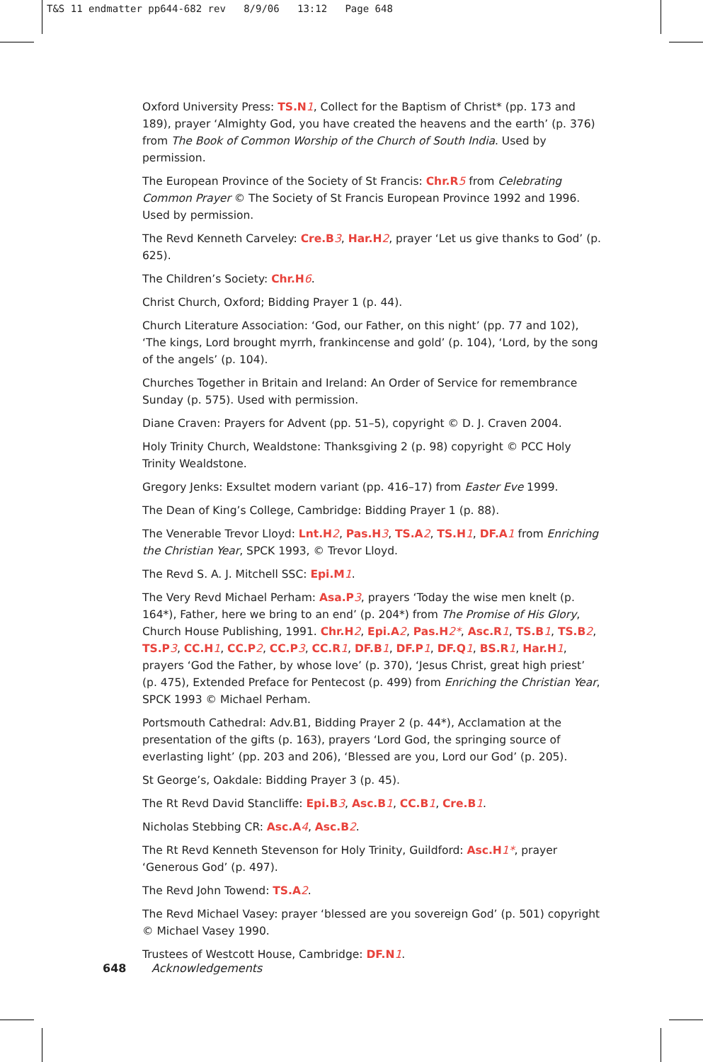T&S 11 endmatter pp644-682 rev 8/9/06 13:12 Page 648
Oxford University Press: TS.N 1, Collect for the Baptism of Christ* (pp. 173 and 189), prayer ‘Almighty God, you have created the heavens and the earth’ (p. 376) from The Book of Common Worship of the Church of South India. Used by permission.
The European Province of the Society of St Francis: Chr.R 5 from Celebrating Common Prayer © The Society of St Francis European Province 1992 and 1996. Used by permission.
The Revd Kenneth Carveley: Cre.B 3, Har.H 2, prayer ‘Let us give thanks to God’ (p. 625).
The Children’s Society: Chr.H 6.
Christ Church, Oxford; Bidding Prayer 1 (p. 44).
Church Literature Association: ‘God, our Father, on this night’ (pp. 77 and 102), ‘The kings, Lord brought myrrh, frankincense and gold’ (p. 104), ‘Lord, by the song of the angels’ (p. 104).
Churches Together in Britain and Ireland: An Order of Service for remembrance Sunday (p. 575). Used with permission.
Diane Craven: Prayers for Advent (pp. 51–5), copyright © D. J. Craven 2004.
Holy Trinity Church, Wealdstone: Thanksgiving 2 (p. 98) copyright © PCC Holy Trinity Wealdstone.
Gregory Jenks: Exsultet modern variant (pp. 416–17) from Easter Eve 1999.
The Dean of King’s College, Cambridge: Bidding Prayer 1 (p. 88).
The Venerable Trevor Lloyd: Lnt.H 2, Pas.H 3, TS.A 2, TS.H 1, DF.A 1 from Enriching the Christian Year, SPCK 1993, © Trevor Lloyd.
The Revd S. A. J. Mitchell SSC: Epi.M 1.
The Very Revd Michael Perham: Asa.P 3, prayers ‘Today the wise men knelt (p. 164*), Father, here we bring to an end’ (p. 204*) from The Promise of His Glory, Church House Publishing, 1991. Chr.H 2, Epi.A 2, Pas.H 2*, Asc.R 1, TS.B 1, TS.B 2, TS.P 3, CC.H 1, CC.P 2, CC.P 3, CC.R 1, DF.B 1, DF.P 1, DF.Q 1, BS.R 1, Har.H 1, prayers ‘God the Father, by whose love’ (p. 370), ‘Jesus Christ, great high priest’ (p. 475), Extended Preface for Pentecost (p. 499) from Enriching the Christian Year, SPCK 1993 © Michael Perham.
Portsmouth Cathedral: Adv.B1, Bidding Prayer 2 (p. 44*), Acclamation at the presentation of the gifts (p. 163), prayers ‘Lord God, the springing source of everlasting light’ (pp. 203 and 206), ‘Blessed are you, Lord our God’ (p. 205).
St George’s, Oakdale: Bidding Prayer 3 (p. 45).
The Rt Revd David Stancliffe: Epi.B 3, Asc.B 1, CC.B 1, Cre.B 1.
Nicholas Stebbing CR: Asc.A 4, Asc.B 2.
The Rt Revd Kenneth Stevenson for Holy Trinity, Guildford: Asc.H 1*, prayer ‘Generous God’ (p. 497).
The Revd John Towend: TS.A 2.
The Revd Michael Vasey: prayer ‘blessed are you sovereign God’ (p. 501) copyright © Michael Vasey 1990.
Trustees of Westcott House, Cambridge: DF.N 1.
648 Acknowledgements